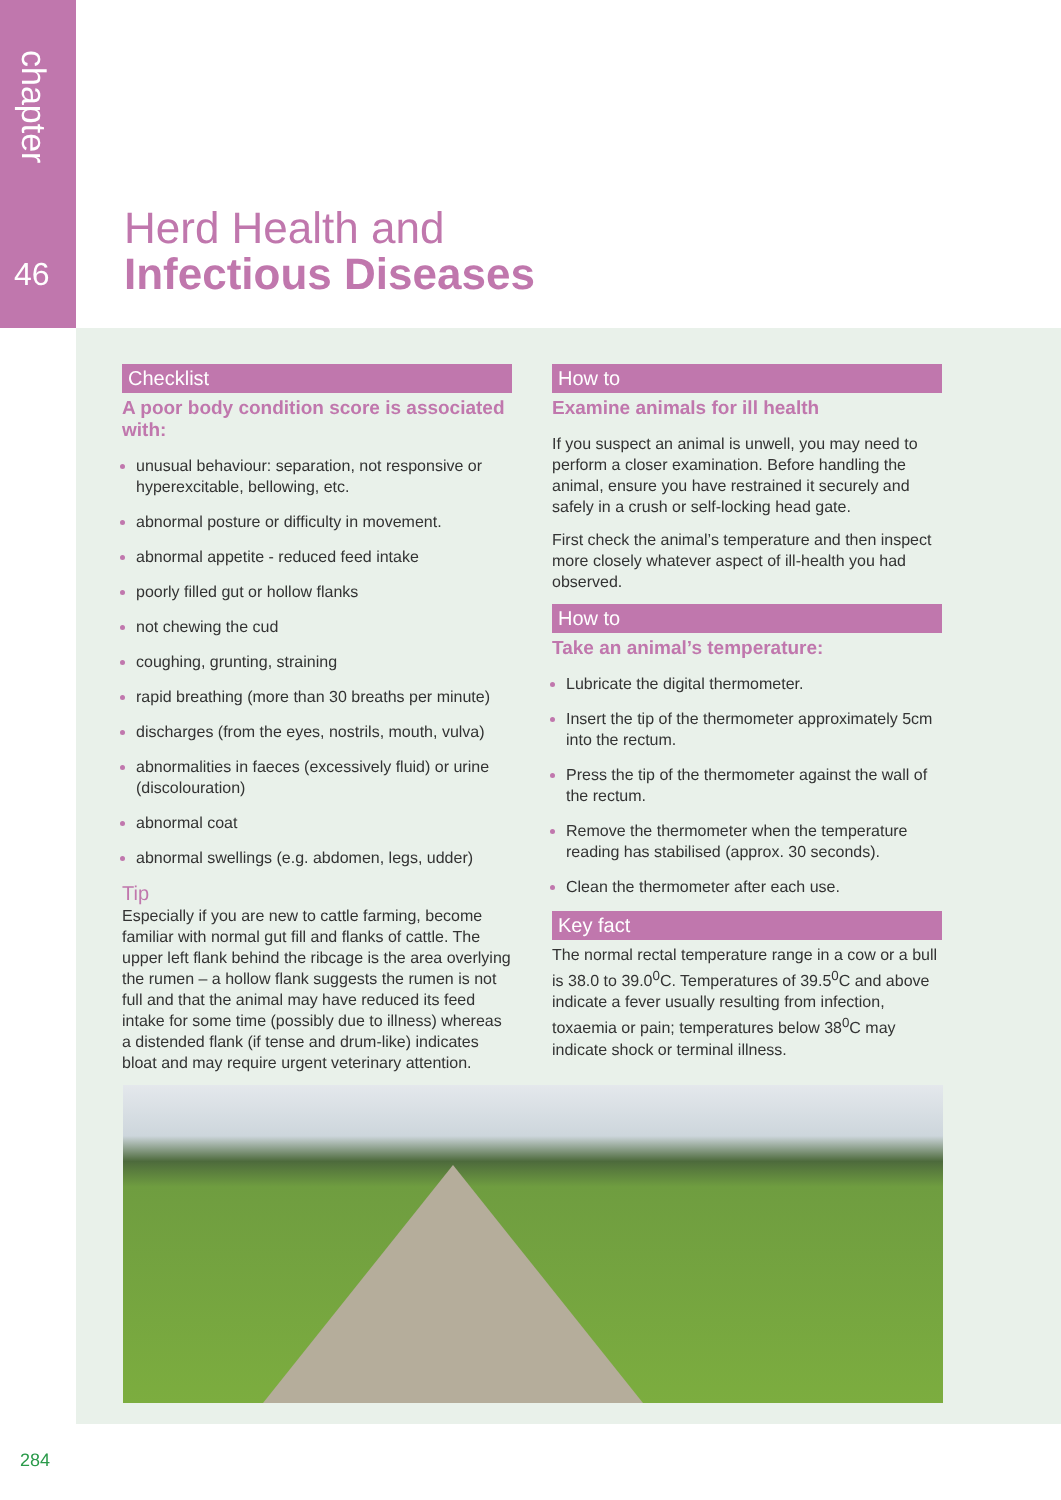chapter
46
Herd Health and
Infectious Diseases
Checklist
A poor body condition score is associated with:
unusual behaviour: separation, not responsive or hyperexcitable, bellowing, etc.
abnormal posture or difficulty in movement.
abnormal appetite - reduced feed intake
poorly filled gut or hollow flanks
not chewing the cud
coughing, grunting, straining
rapid breathing (more than 30 breaths per minute)
discharges (from the eyes, nostrils, mouth, vulva)
abnormalities in faeces (excessively fluid) or urine (discolouration)
abnormal coat
abnormal swellings (e.g. abdomen, legs, udder)
Tip
Especially if you are new to cattle farming, become familiar with normal gut fill and flanks of cattle. The upper left flank behind the ribcage is the area overlying the rumen – a hollow flank suggests the rumen is not full and that the animal may have reduced its feed intake for some time (possibly due to illness) whereas a distended flank (if tense and drum-like) indicates bloat and may require urgent veterinary attention.
How to
Examine animals for ill health
If you suspect an animal is unwell, you may need to perform a closer examination. Before handling the animal, ensure you have restrained it securely and safely in a crush or self-locking head gate.
First check the animal’s temperature and then inspect more closely whatever aspect of ill-health you had observed.
How to
Take an animal’s temperature:
Lubricate the digital thermometer.
Insert the tip of the thermometer approximately 5cm into the rectum.
Press the tip of the thermometer against the wall of the rectum.
Remove the thermometer when the temperature reading has stabilised (approx. 30 seconds).
Clean the thermometer after each use.
Key fact
The normal rectal temperature range in a cow or a bull is 38.0 to 39.0<sup>0</sup>C. Temperatures of 39.5<sup>0</sup>C and above indicate a fever usually resulting from infection, toxaemia or pain; temperatures below 38<sup>0</sup>C may indicate shock or terminal illness.
284